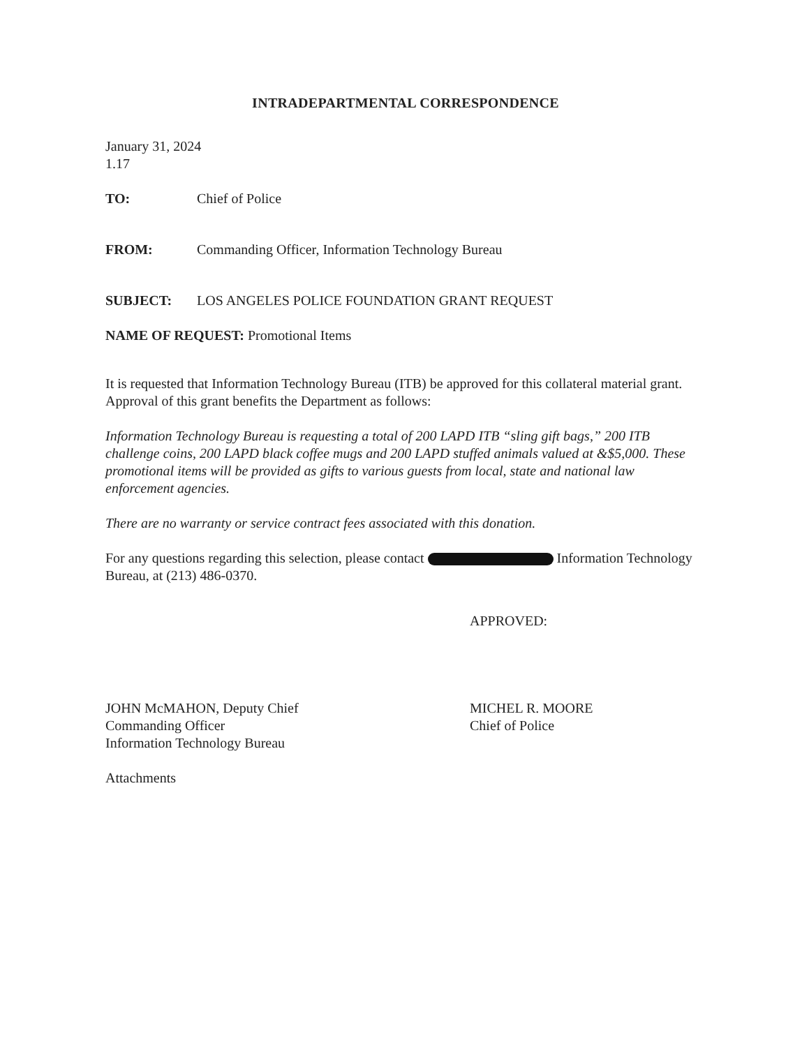INTRADEPARTMENTAL CORRESPONDENCE
January 31, 2024
1.17
TO: Chief of Police
FROM: Commanding Officer, Information Technology Bureau
SUBJECT: LOS ANGELES POLICE FOUNDATION GRANT REQUEST
NAME OF REQUEST: Promotional Items
It is requested that Information Technology Bureau (ITB) be approved for this collateral material grant. Approval of this grant benefits the Department as follows:
Information Technology Bureau is requesting a total of 200 LAPD ITB “sling gift bags,” 200 ITB challenge coins, 200 LAPD black coffee mugs and 200 LAPD stuffed animals valued at &$5,000. These promotional items will be provided as gifts to various guests from local, state and national law enforcement agencies.
There are no warranty or service contract fees associated with this donation.
For any questions regarding this selection, please contact Information Technology Bureau, at (213) 486-0370.
JOHN McMAHON, Deputy Chief
Commanding Officer
Information Technology Bureau
APPROVED:
MICHEL R. MOORE
Chief of Police
Attachments